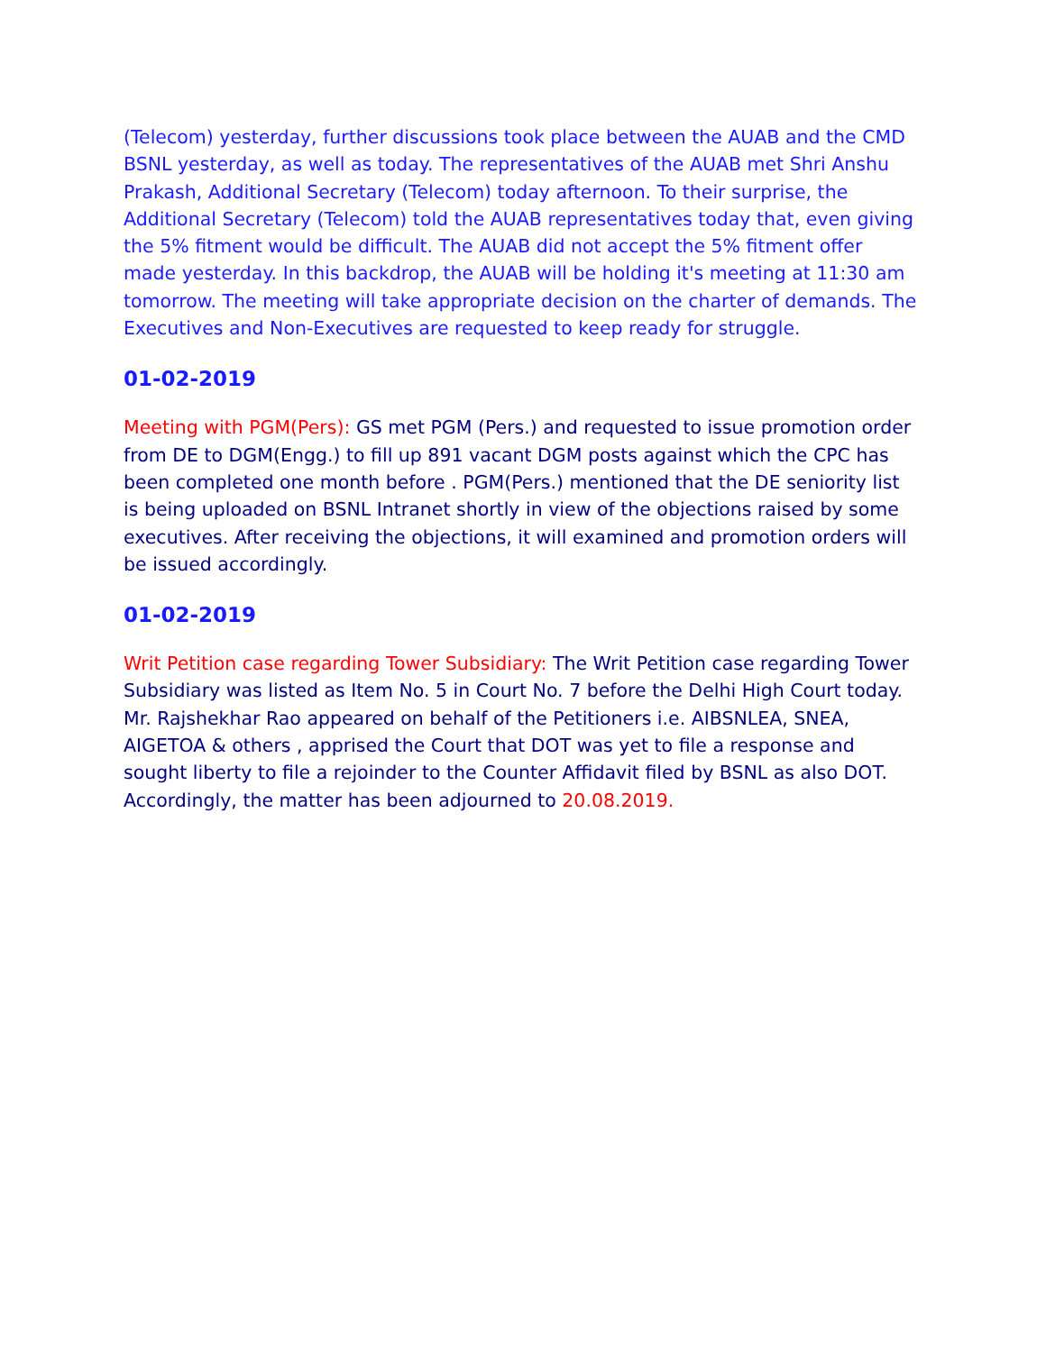(Telecom) yesterday, further discussions took place between the AUAB and the CMD BSNL yesterday, as well as today. The representatives of the AUAB met Shri Anshu Prakash, Additional Secretary (Telecom) today afternoon. To their surprise, the Additional Secretary (Telecom) told the AUAB representatives today that, even giving the 5% fitment would be difficult. The AUAB did not accept the 5% fitment offer made yesterday. In this backdrop, the AUAB will be holding it's meeting at 11:30 am tomorrow. The meeting will take appropriate decision on the charter of demands. The Executives and Non-Executives are requested to keep ready for struggle.
01-02-2019
Meeting with PGM(Pers): GS met PGM (Pers.) and requested to issue promotion order from DE to DGM(Engg.) to fill up 891 vacant DGM posts against which the CPC has been completed one month before . PGM(Pers.) mentioned that the DE seniority list is being uploaded on BSNL Intranet shortly in view of the objections raised by some executives. After receiving the objections, it will examined and promotion orders will be issued accordingly.
01-02-2019
Writ Petition case regarding Tower Subsidiary: The Writ Petition case regarding Tower Subsidiary was listed as Item No. 5 in Court No. 7 before the Delhi High Court today. Mr. Rajshekhar Rao appeared on behalf of the Petitioners i.e. AIBSNLEA, SNEA, AIGETOA & others , apprised the Court that DOT was yet to file a response and sought liberty to file a rejoinder to the Counter Affidavit filed by BSNL as also DOT. Accordingly, the matter has been adjourned to 20.08.2019.